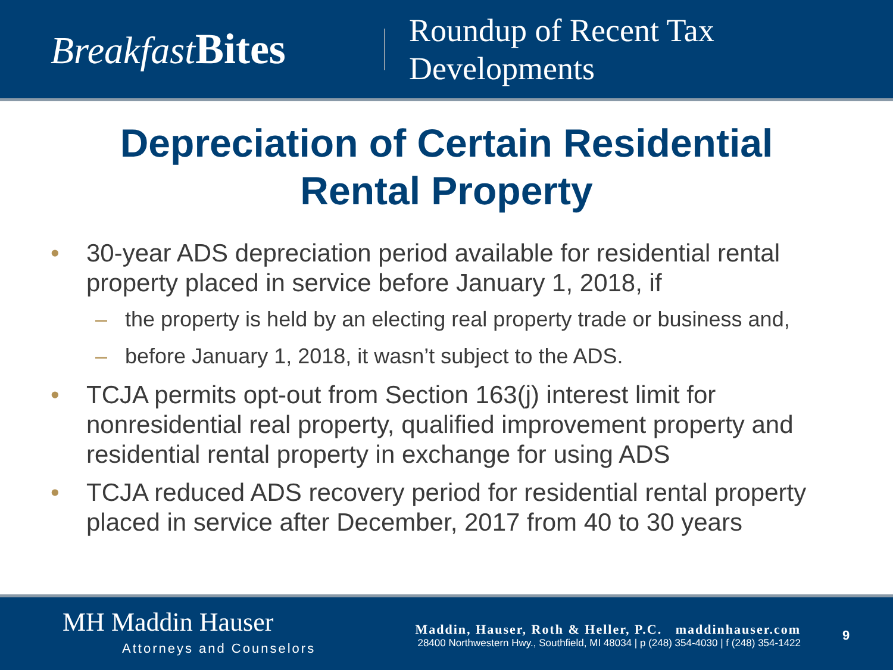Breakfast Bites
Roundup of Recent Tax
Developments
Depreciation of Certain Residential
Rental Property
• 30-year ADS depreciation period available for residential rental property placed in service before January 1, 2018, if
– the property is held by an electing real property trade or business and,
– before January 1, 2018, it wasn’t subject to the ADS.
• TCJA permits opt-out from Section 163(j) interest limit for nonresidential real property, qualified improvement property and residential rental property in exchange for using ADS
• TCJA reduced ADS recovery period for residential rental property placed in service after December, 2017 from 40 to 30 years
MH Maddin Hauser
Attorneys and Counselors
Maddin, Hauser, Roth & Heller, P.C. maddinhauser.com
28400 Northwestern Hwy., Southfield, MI 48034 | p (248) 354-4030 | f (248) 354-1422
9